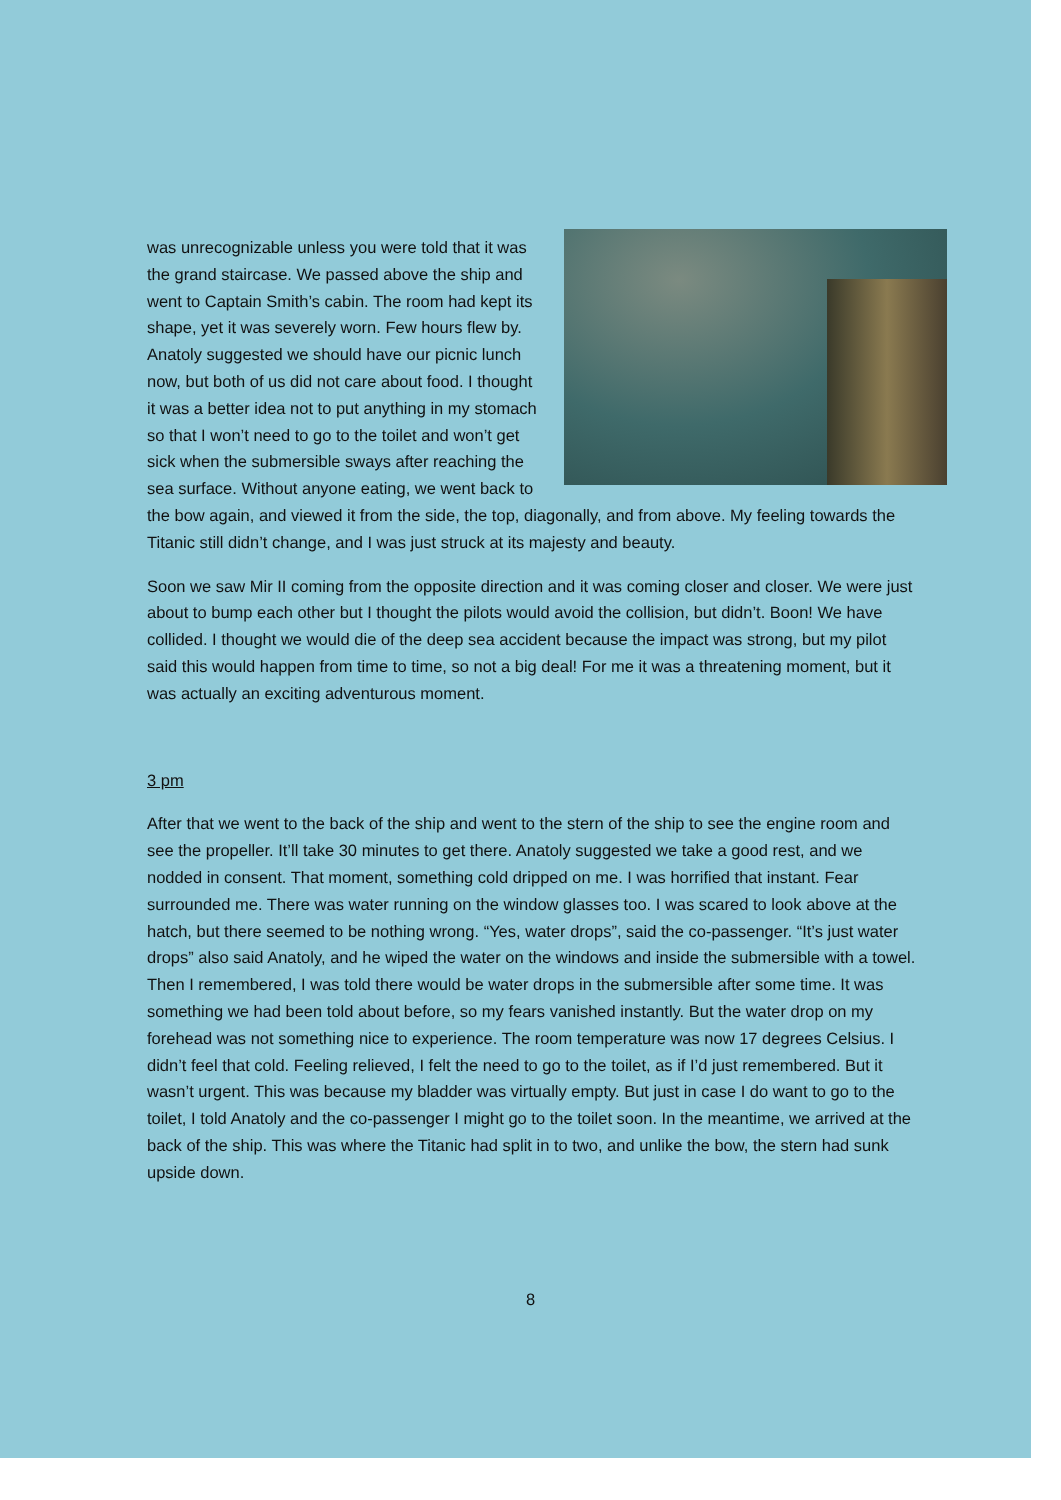was unrecognizable unless you were told that it was the grand staircase. We passed above the ship and went to Captain Smith’s cabin. The room had kept its shape, yet it was severely worn. Few hours flew by. Anatoly suggested we should have our picnic lunch now, but both of us did not care about food. I thought it was a better idea not to put anything in my stomach so that I won’t need to go to the toilet and won’t get sick when the submersible sways after reaching the sea surface. Without anyone eating, we went back to the bow again, and viewed it from the side, the top, diagonally, and from above. My feeling towards the Titanic still didn’t change, and I was just struck at its majesty and beauty.
Soon we saw Mir II coming from the opposite direction and it was coming closer and closer. We were just about to bump each other but I thought the pilots would avoid the collision, but didn’t. Boon! We have collided. I thought we would die of the deep sea accident because the impact was strong, but my pilot said this would happen from time to time, so not a big deal! For me it was a threatening moment, but it was actually an exciting adventurous moment.
3 pm
After that we went to the back of the ship and went to the stern of the ship to see the engine room and see the propeller. It’ll take 30 minutes to get there. Anatoly suggested we take a good rest, and we nodded in consent. That moment, something cold dripped on me. I was horrified that instant. Fear surrounded me. There was water running on the window glasses too. I was scared to look above at the hatch, but there seemed to be nothing wrong. “Yes, water drops”, said the co-passenger. “It’s just water drops” also said Anatoly, and he wiped the water on the windows and inside the submersible with a towel. Then I remembered, I was told there would be water drops in the submersible after some time. It was something we had been told about before, so my fears vanished instantly. But the water drop on my forehead was not something nice to experience. The room temperature was now 17 degrees Celsius. I didn’t feel that cold. Feeling relieved, I felt the need to go to the toilet, as if I’d just remembered. But it wasn’t urgent. This was because my bladder was virtually empty. But just in case I do want to go to the toilet, I told Anatoly and the co-passenger I might go to the toilet soon. In the meantime, we arrived at the back of the ship. This was where the Titanic had split in to two, and unlike the bow, the stern had sunk upside down.
8